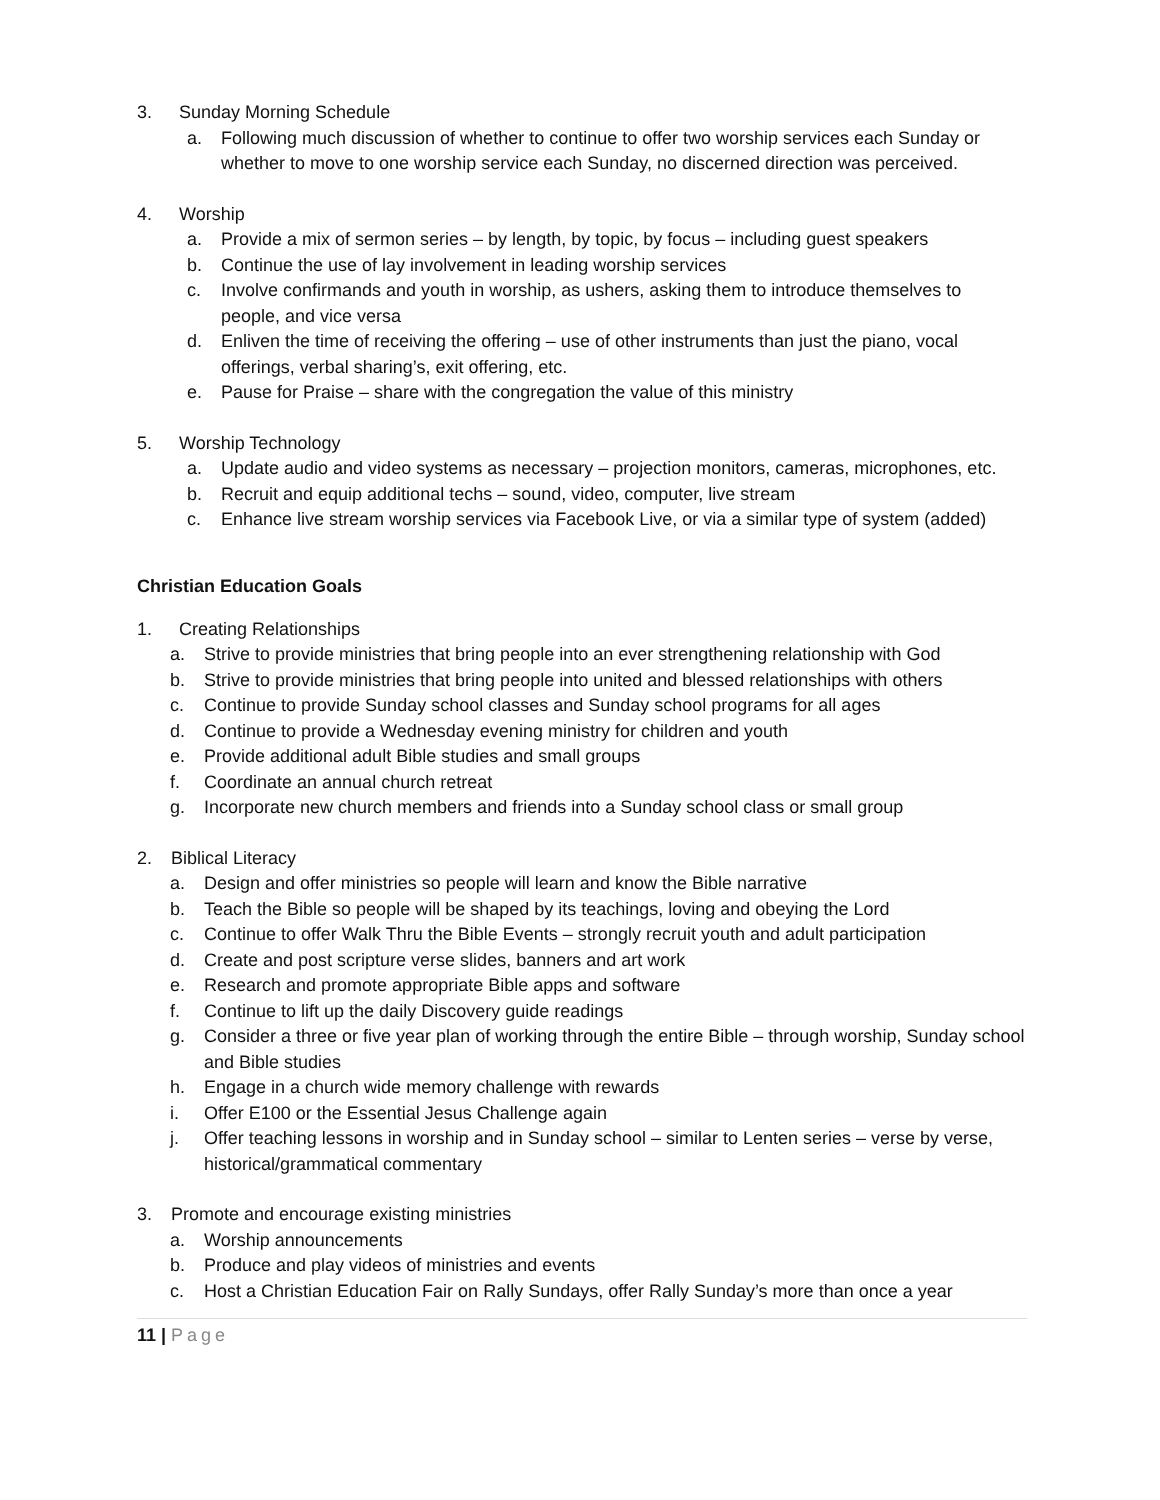3. Sunday Morning Schedule
a. Following much discussion of whether to continue to offer two worship services each Sunday or whether to move to one worship service each Sunday, no discerned direction was perceived.
4. Worship
a. Provide a mix of sermon series – by length, by topic, by focus – including guest speakers
b. Continue the use of lay involvement in leading worship services
c. Involve confirmands and youth in worship, as ushers, asking them to introduce themselves to people, and vice versa
d. Enliven the time of receiving the offering – use of other instruments than just the piano, vocal offerings, verbal sharing’s, exit offering, etc.
e. Pause for Praise – share with the congregation the value of this ministry
5. Worship Technology
a. Update audio and video systems as necessary – projection monitors, cameras, microphones, etc.
b. Recruit and equip additional techs – sound, video, computer, live stream
c. Enhance live stream worship services via Facebook Live, or via a similar type of system (added)
Christian Education Goals
1. Creating Relationships
a. Strive to provide ministries that bring people into an ever strengthening relationship with God
b. Strive to provide ministries that bring people into united and blessed relationships with others
c. Continue to provide Sunday school classes and Sunday school programs for all ages
d. Continue to provide a Wednesday evening ministry for children and youth
e. Provide additional adult Bible studies and small groups
f. Coordinate an annual church retreat
g. Incorporate new church members and friends into a Sunday school class or small group
2. Biblical Literacy
a. Design and offer ministries so people will learn and know the Bible narrative
b. Teach the Bible so people will be shaped by its teachings, loving and obeying the Lord
c. Continue to offer Walk Thru the Bible Events – strongly recruit youth and adult participation
d. Create and post scripture verse slides, banners and art work
e. Research and promote appropriate Bible apps and software
f. Continue to lift up the daily Discovery guide readings
g. Consider a three or five year plan of working through the entire Bible – through worship, Sunday school and Bible studies
h. Engage in a church wide memory challenge with rewards
i. Offer E100 or the Essential Jesus Challenge again
j. Offer teaching lessons in worship and in Sunday school – similar to Lenten series – verse by verse, historical/grammatical commentary
3. Promote and encourage existing ministries
a. Worship announcements
b. Produce and play videos of ministries and events
c. Host a Christian Education Fair on Rally Sundays, offer Rally Sunday’s more than once a year
11 | Page